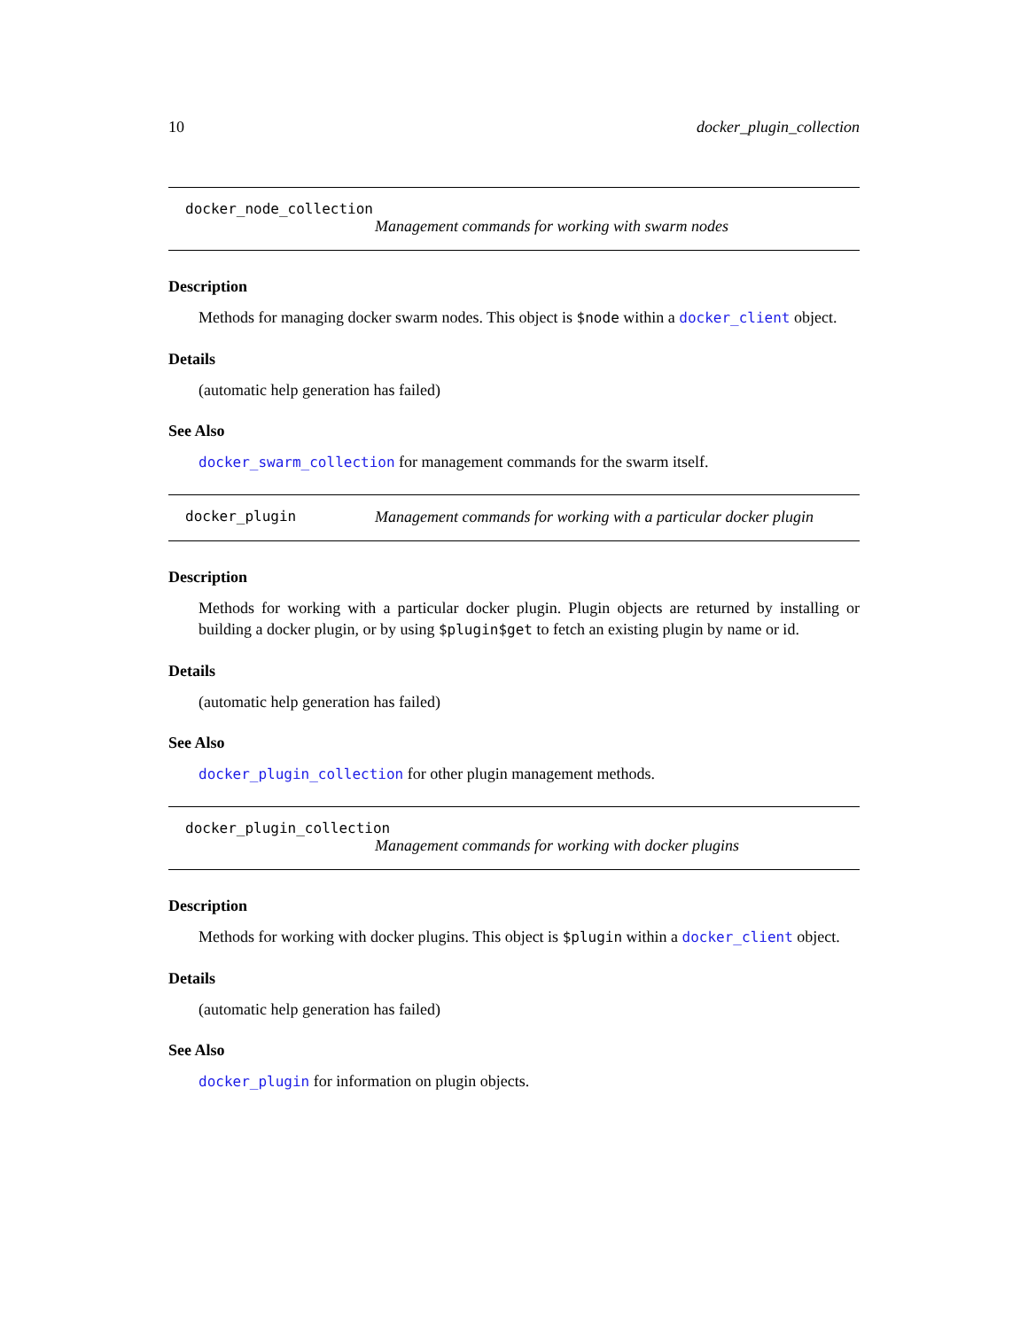10 docker_plugin_collection
docker_node_collection
Management commands for working with swarm nodes
Description
Methods for managing docker swarm nodes. This object is $node within a docker_client object.
Details
(automatic help generation has failed)
See Also
docker_swarm_collection for management commands for the swarm itself.
docker_plugin Management commands for working with a particular docker plugin
Description
Methods for working with a particular docker plugin. Plugin objects are returned by installing or building a docker plugin, or by using $plugin$get to fetch an existing plugin by name or id.
Details
(automatic help generation has failed)
See Also
docker_plugin_collection for other plugin management methods.
docker_plugin_collection
Management commands for working with docker plugins
Description
Methods for working with docker plugins. This object is $plugin within a docker_client object.
Details
(automatic help generation has failed)
See Also
docker_plugin for information on plugin objects.